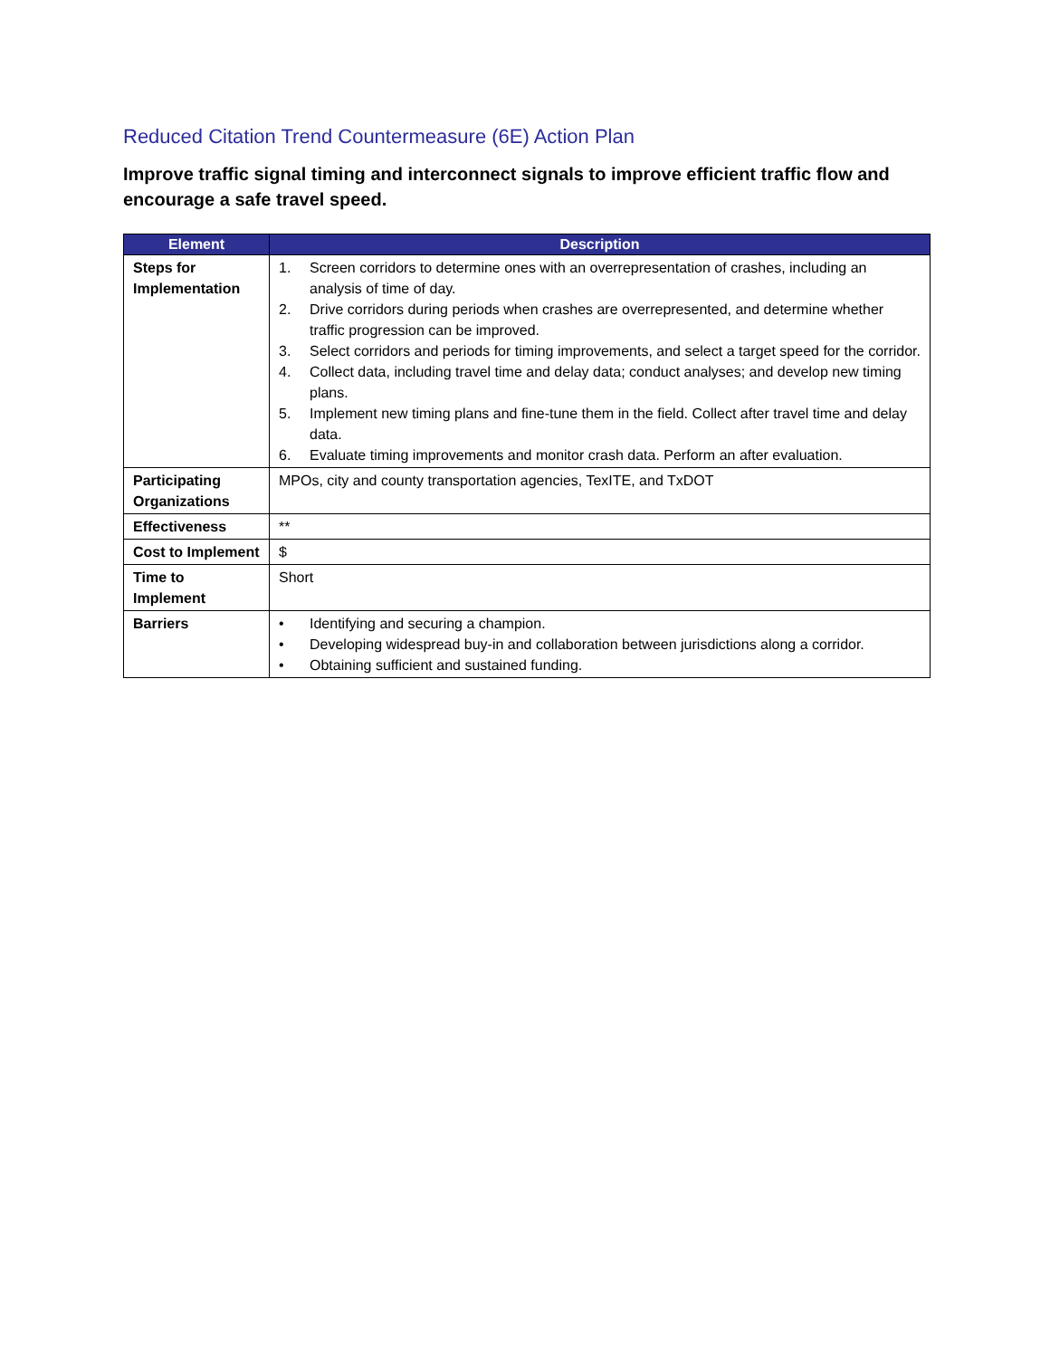Reduced Citation Trend Countermeasure (6E) Action Plan
Improve traffic signal timing and interconnect signals to improve efficient traffic flow and encourage a safe travel speed.
| Element | Description |
| --- | --- |
| Steps for Implementation | 1. Screen corridors to determine ones with an overrepresentation of crashes, including an analysis of time of day. 2. Drive corridors during periods when crashes are overrepresented, and determine whether traffic progression can be improved. 3. Select corridors and periods for timing improvements, and select a target speed for the corridor. 4. Collect data, including travel time and delay data; conduct analyses; and develop new timing plans. 5. Implement new timing plans and fine-tune them in the field. Collect after travel time and delay data. 6. Evaluate timing improvements and monitor crash data. Perform an after evaluation. |
| Participating Organizations | MPOs, city and county transportation agencies, TexITE, and TxDOT |
| Effectiveness | ** |
| Cost to Implement | $ |
| Time to Implement | Short |
| Barriers | • Identifying and securing a champion. • Developing widespread buy-in and collaboration between jurisdictions along a corridor. • Obtaining sufficient and sustained funding. |